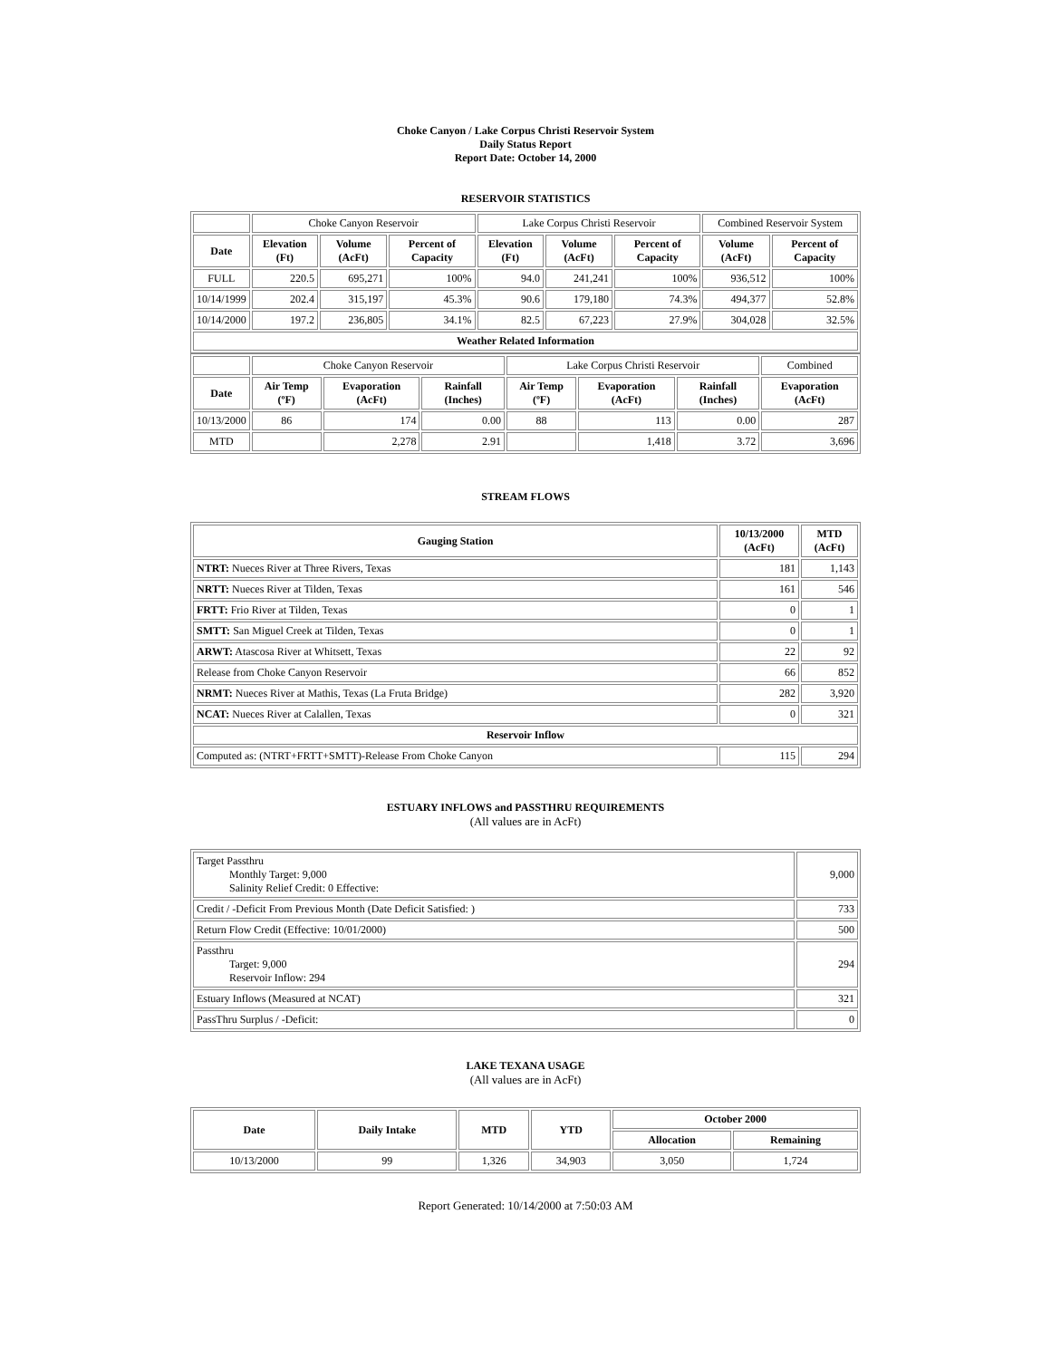Choke Canyon / Lake Corpus Christi Reservoir System
Daily Status Report
Report Date: October 14, 2000
RESERVOIR STATISTICS
| | Choke Canyon Reservoir | | | Lake Corpus Christi Reservoir | | | Combined Reservoir System | |
| Date | Elevation (Ft) | Volume (AcFt) | Percent of Capacity | Elevation (Ft) | Volume (AcFt) | Percent of Capacity | Volume (AcFt) | Percent of Capacity |
| FULL | 220.5 | 695,271 | 100% | 94.0 | 241,241 | 100% | 936,512 | 100% |
| 10/14/1999 | 202.4 | 315,197 | 45.3% | 90.6 | 179,180 | 74.3% | 494,377 | 52.8% |
| 10/14/2000 | 197.2 | 236,805 | 34.1% | 82.5 | 67,223 | 27.9% | 304,028 | 32.5% |
| Weather Related Information | | | | | | | | |
| | Choke Canyon Reservoir | | | Lake Corpus Christi Reservoir | | | Combined |
| Date | Air Temp (ºF) | Evaporation (AcFt) | Rainfall (Inches) | Air Temp (ºF) | Evaporation (AcFt) | Rainfall (Inches) | Evaporation (AcFt) |
| 10/13/2000 | 86 | 174 | 0.00 | 88 | 113 | 0.00 | 287 |
| MTD | | 2,278 | 2.91 | | 1,418 | 3.72 | 3,696 |
STREAM FLOWS
| Gauging Station | 10/13/2000 (AcFt) | MTD (AcFt) |
| --- | --- | --- |
| NTRT: Nueces River at Three Rivers, Texas | 181 | 1,143 |
| NRTT: Nueces River at Tilden, Texas | 161 | 546 |
| FRTT: Frio River at Tilden, Texas | 0 | 1 |
| SMTT: San Miguel Creek at Tilden, Texas | 0 | 1 |
| ARWT: Atascosa River at Whitsett, Texas | 22 | 92 |
| Release from Choke Canyon Reservoir | 66 | 852 |
| NRMT: Nueces River at Mathis, Texas (La Fruta Bridge) | 282 | 3,920 |
| NCAT: Nueces River at Calallen, Texas | 0 | 321 |
| Reservoir Inflow | | |
| Computed as: (NTRT+FRTT+SMTT)-Release From Choke Canyon | 115 | 294 |
ESTUARY INFLOWS and PASSTHRU REQUIREMENTS
(All values are in AcFt)
| Target Passthru Monthly Target: 9,000 Salinity Relief Credit: 0 Effective: | 9,000 |
| Credit / -Deficit From Previous Month (Date Deficit Satisfied: ) | 733 |
| Return Flow Credit (Effective: 10/01/2000) | 500 |
| Passthru Target: 9,000 Reservoir Inflow: 294 | 294 |
| Estuary Inflows (Measured at NCAT) | 321 |
| PassThru Surplus / -Deficit: | 0 |
LAKE TEXANA USAGE
(All values are in AcFt)
| Date | Daily Intake | MTD | YTD | October 2000 | |
| --- | --- | --- | --- | --- | --- |
| | | | | Allocation | Remaining |
| 10/13/2000 | 99 | 1,326 | 34,903 | 3,050 | 1,724 |
Report Generated: 10/14/2000 at 7:50:03 AM